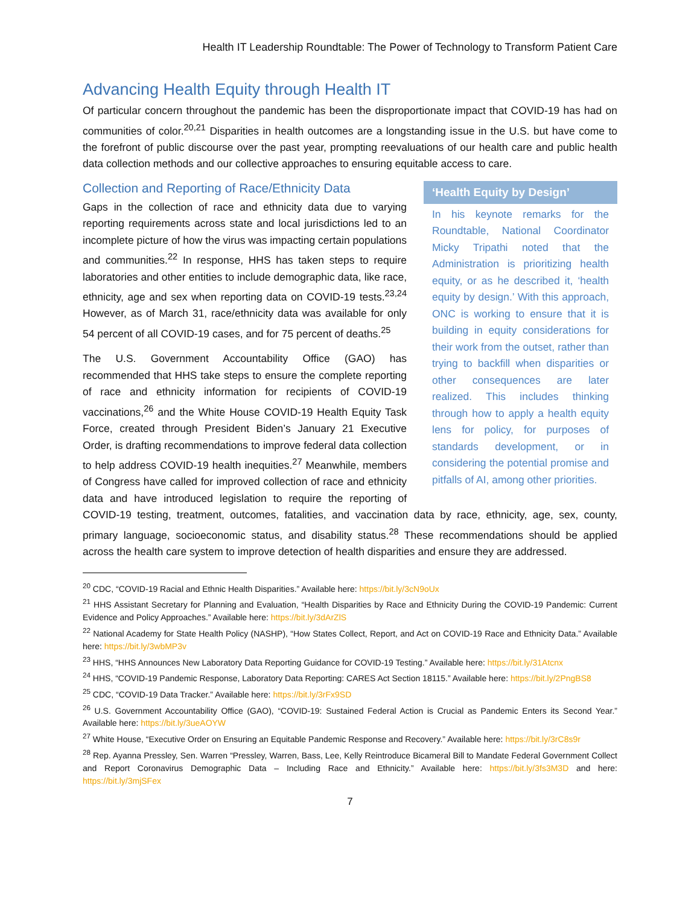Health IT Leadership Roundtable: The Power of Technology to Transform Patient Care
Advancing Health Equity through Health IT
Of particular concern throughout the pandemic has been the disproportionate impact that COVID-19 has had on communities of color.<sup>20,21</sup> Disparities in health outcomes are a longstanding issue in the U.S. but have come to the forefront of public discourse over the past year, prompting reevaluations of our health care and public health data collection methods and our collective approaches to ensuring equitable access to care.
‘Health Equity by Design’
In his keynote remarks for the Roundtable, National Coordinator Micky Tripathi noted that the Administration is prioritizing health equity, or as he described it, ‘health equity by design.’ With this approach, ONC is working to ensure that it is building in equity considerations for their work from the outset, rather than trying to backfill when disparities or other consequences are later realized. This includes thinking through how to apply a health equity lens for policy, for purposes of standards development, or in considering the potential promise and pitfalls of AI, among other priorities.
Collection and Reporting of Race/Ethnicity Data
Gaps in the collection of race and ethnicity data due to varying reporting requirements across state and local jurisdictions led to an incomplete picture of how the virus was impacting certain populations and communities.<sup>22</sup> In response, HHS has taken steps to require laboratories and other entities to include demographic data, like race, ethnicity, age and sex when reporting data on COVID-19 tests.<sup>23,24</sup> However, as of March 31, race/ethnicity data was available for only 54 percent of all COVID-19 cases, and for 75 percent of deaths.<sup>25</sup>
The U.S. Government Accountability Office (GAO) has recommended that HHS take steps to ensure the complete reporting of race and ethnicity information for recipients of COVID-19 vaccinations,<sup>26</sup> and the White House COVID-19 Health Equity Task Force, created through President Biden’s January 21 Executive Order, is drafting recommendations to improve federal data collection to help address COVID-19 health inequities.<sup>27</sup> Meanwhile, members of Congress have called for improved collection of race and ethnicity data and have introduced legislation to require the reporting of COVID-19 testing, treatment, outcomes, fatalities, and vaccination data by race, ethnicity, age, sex, county, primary language, socioeconomic status, and disability status.<sup>28</sup> These recommendations should be applied across the health care system to improve detection of health disparities and ensure they are addressed.
<sup>20</sup> CDC, “COVID-19 Racial and Ethnic Health Disparities.” Available here: https://bit.ly/3cN9oUx
<sup>21</sup> HHS Assistant Secretary for Planning and Evaluation, “Health Disparities by Race and Ethnicity During the COVID-19 Pandemic: Current Evidence and Policy Approaches.” Available here: https://bit.ly/3dArZlS
<sup>22</sup> National Academy for State Health Policy (NASHP), “How States Collect, Report, and Act on COVID-19 Race and Ethnicity Data.” Available here: https://bit.ly/3wbMP3v
<sup>23</sup> HHS, “HHS Announces New Laboratory Data Reporting Guidance for COVID-19 Testing.” Available here: https://bit.ly/31Atcnx
<sup>24</sup> HHS, “COVID-19 Pandemic Response, Laboratory Data Reporting: CARES Act Section 18115.” Available here: https://bit.ly/2PngBS8
<sup>25</sup> CDC, “COVID-19 Data Tracker.” Available here: https://bit.ly/3rFx9SD
<sup>26</sup> U.S. Government Accountability Office (GAO), “COVID-19: Sustained Federal Action is Crucial as Pandemic Enters its Second Year.” Available here: https://bit.ly/3ueAOYW
<sup>27</sup> White House, “Executive Order on Ensuring an Equitable Pandemic Response and Recovery.” Available here: https://bit.ly/3rC8s9r
<sup>28</sup> Rep. Ayanna Pressley, Sen. Warren “Pressley, Warren, Bass, Lee, Kelly Reintroduce Bicameral Bill to Mandate Federal Government Collect and Report Coronavirus Demographic Data – Including Race and Ethnicity.” Available here: https://bit.ly/3fs3M3D and here: https://bit.ly/3mjSFex
7